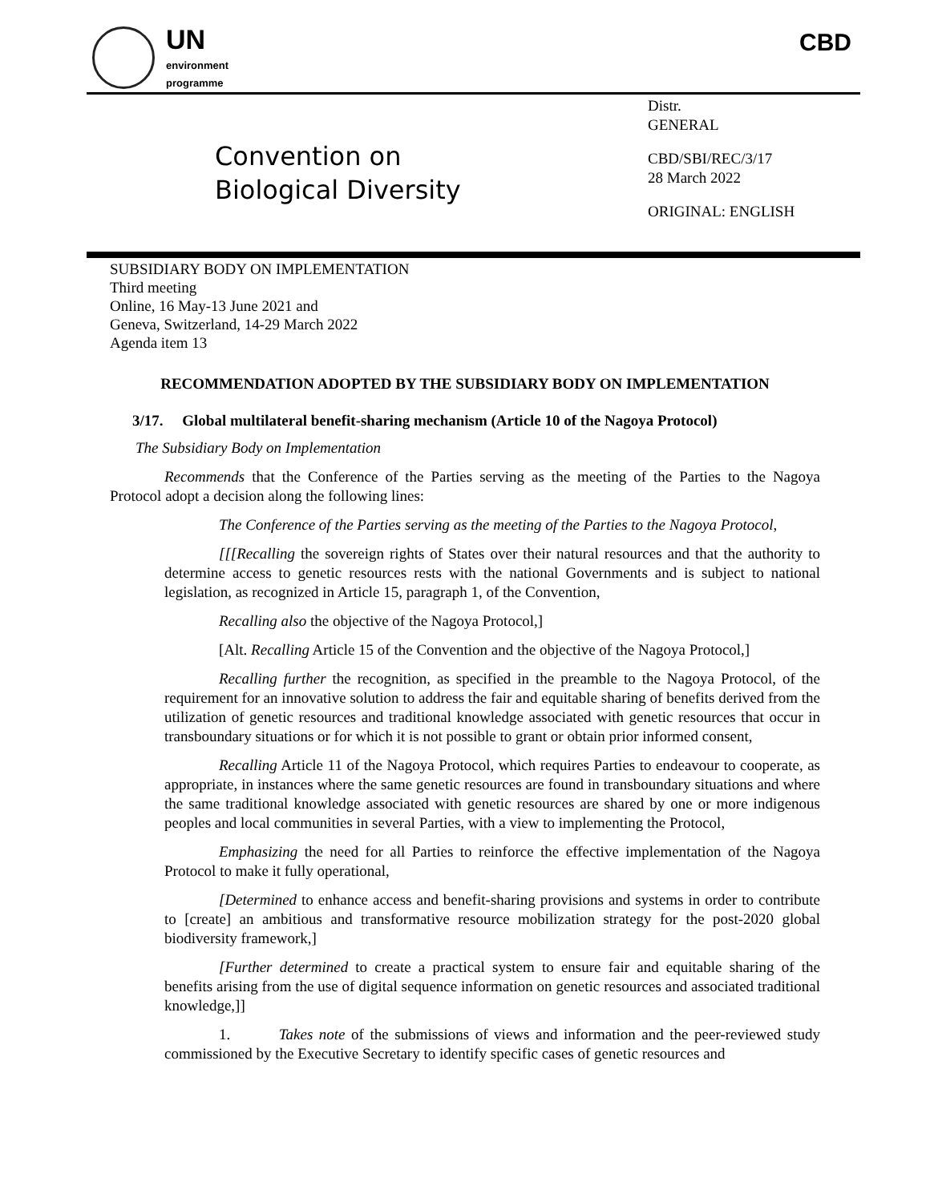UN
environment
programme
CBD
Convention on
Biological Diversity
Distr.
GENERAL
CBD/SBI/REC/3/17
28 March 2022
ORIGINAL: ENGLISH
SUBSIDIARY BODY ON IMPLEMENTATION
Third meeting
Online, 16 May-13 June 2021 and
Geneva, Switzerland, 14-29 March 2022
Agenda item 13
RECOMMENDATION ADOPTED BY THE SUBSIDIARY BODY ON IMPLEMENTATION
3/17. Global multilateral benefit-sharing mechanism (Article 10 of the Nagoya Protocol)
The Subsidiary Body on Implementation
Recommends that the Conference of the Parties serving as the meeting of the Parties to the Nagoya Protocol adopt a decision along the following lines:
The Conference of the Parties serving as the meeting of the Parties to the Nagoya Protocol,
[[[Recalling the sovereign rights of States over their natural resources and that the authority to determine access to genetic resources rests with the national Governments and is subject to national legislation, as recognized in Article 15, paragraph 1, of the Convention,
Recalling also the objective of the Nagoya Protocol,]
[Alt. Recalling Article 15 of the Convention and the objective of the Nagoya Protocol,]
Recalling further the recognition, as specified in the preamble to the Nagoya Protocol, of the requirement for an innovative solution to address the fair and equitable sharing of benefits derived from the utilization of genetic resources and traditional knowledge associated with genetic resources that occur in transboundary situations or for which it is not possible to grant or obtain prior informed consent,
Recalling Article 11 of the Nagoya Protocol, which requires Parties to endeavour to cooperate, as appropriate, in instances where the same genetic resources are found in transboundary situations and where the same traditional knowledge associated with genetic resources are shared by one or more indigenous peoples and local communities in several Parties, with a view to implementing the Protocol,
Emphasizing the need for all Parties to reinforce the effective implementation of the Nagoya Protocol to make it fully operational,
[Determined to enhance access and benefit-sharing provisions and systems in order to contribute to [create] an ambitious and transformative resource mobilization strategy for the post-2020 global biodiversity framework,]
[Further determined to create a practical system to ensure fair and equitable sharing of the benefits arising from the use of digital sequence information on genetic resources and associated traditional knowledge,]]
1. Takes note of the submissions of views and information and the peer-reviewed study commissioned by the Executive Secretary to identify specific cases of genetic resources and